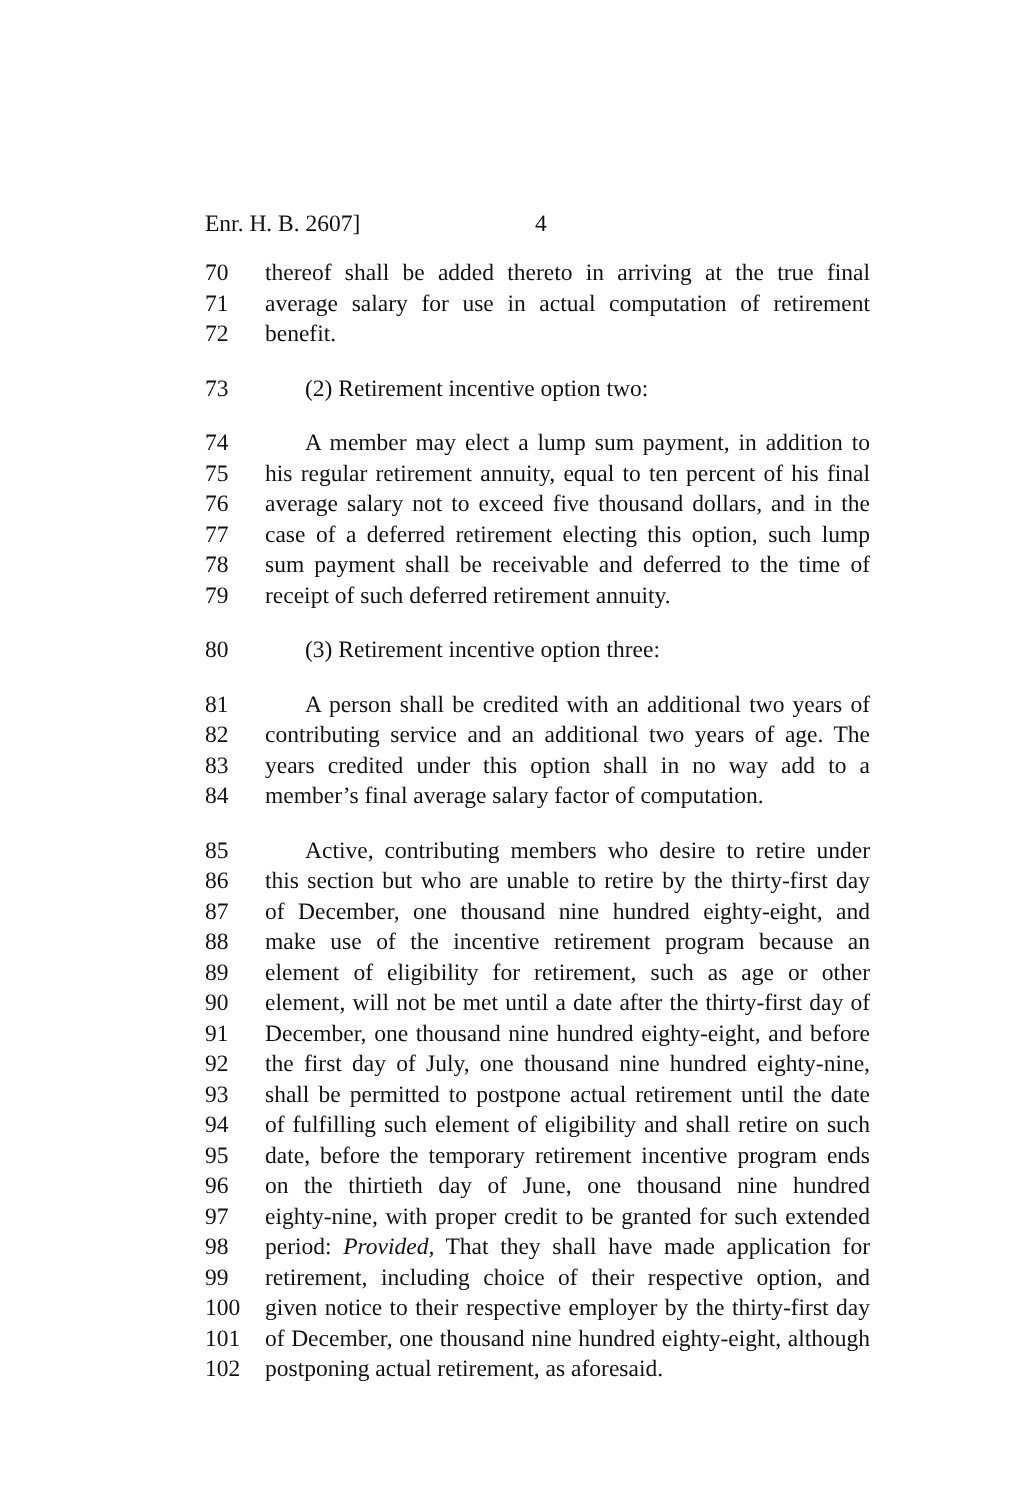Enr. H. B. 2607] 4
70 thereof shall be added thereto in arriving at the true final
71 average salary for use in actual computation of retirement
72 benefit.
73 (2) Retirement incentive option two:
74 A member may elect a lump sum payment, in addition to
75 his regular retirement annuity, equal to ten percent of his final
76 average salary not to exceed five thousand dollars, and in the
77 case of a deferred retirement electing this option, such lump
78 sum payment shall be receivable and deferred to the time of
79 receipt of such deferred retirement annuity.
80 (3) Retirement incentive option three:
81 A person shall be credited with an additional two years of
82 contributing service and an additional two years of age. The
83 years credited under this option shall in no way add to a
84 member’s final average salary factor of computation.
85 Active, contributing members who desire to retire under
86 this section but who are unable to retire by the thirty-first day
87 of December, one thousand nine hundred eighty-eight, and
88 make use of the incentive retirement program because an
89 element of eligibility for retirement, such as age or other
90 element, will not be met until a date after the thirty-first day of
91 December, one thousand nine hundred eighty-eight, and before
92 the first day of July, one thousand nine hundred eighty-nine,
93 shall be permitted to postpone actual retirement until the date
94 of fulfilling such element of eligibility and shall retire on such
95 date, before the temporary retirement incentive program ends
96 on the thirtieth day of June, one thousand nine hundred
97 eighty-nine, with proper credit to be granted for such extended
98 period: Provided, That they shall have made application for
99 retirement, including choice of their respective option, and
100 given notice to their respective employer by the thirty-first day
101 of December, one thousand nine hundred eighty-eight, although
102 postponing actual retirement, as aforesaid.